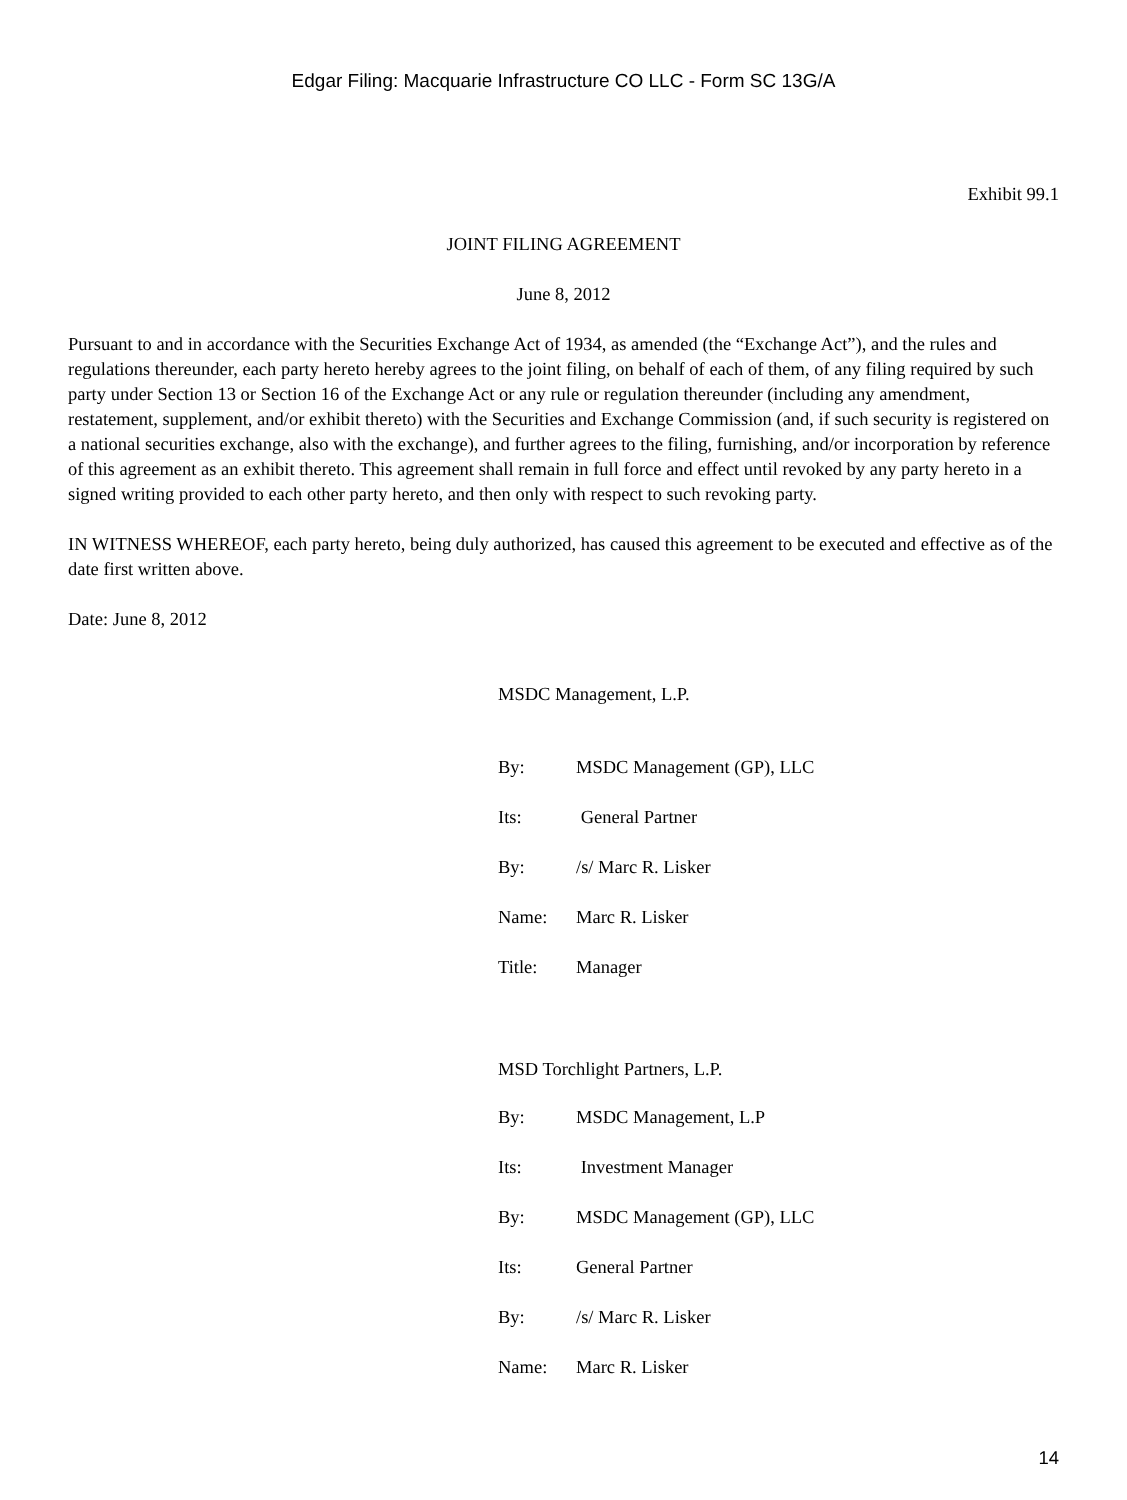Edgar Filing: Macquarie Infrastructure CO LLC - Form SC 13G/A
Exhibit 99.1
JOINT FILING AGREEMENT
June 8, 2012
Pursuant to and in accordance with the Securities Exchange Act of 1934, as amended (the “Exchange Act”), and the rules and regulations thereunder, each party hereto hereby agrees to the joint filing, on behalf of each of them, of any filing required by such party under Section 13 or Section 16 of the Exchange Act or any rule or regulation thereunder (including any amendment, restatement, supplement, and/or exhibit thereto) with the Securities and Exchange Commission (and, if such security is registered on a national securities exchange, also with the exchange), and further agrees to the filing, furnishing, and/or incorporation by reference of this agreement as an exhibit thereto. This agreement shall remain in full force and effect until revoked by any party hereto in a signed writing provided to each other party hereto, and then only with respect to such revoking party.
IN WITNESS WHEREOF, each party hereto, being duly authorized, has caused this agreement to be executed and effective as of the date first written above.
Date: June 8, 2012
MSDC Management, L.P.
By: MSDC Management (GP), LLC
Its: General Partner
By: /s/ Marc R. Lisker
Name: Marc R. Lisker
Title: Manager
MSD Torchlight Partners, L.P.
By: MSDC Management, L.P
Its: Investment Manager
By: MSDC Management (GP), LLC
Its: General Partner
By: /s/ Marc R. Lisker
Name: Marc R. Lisker
14